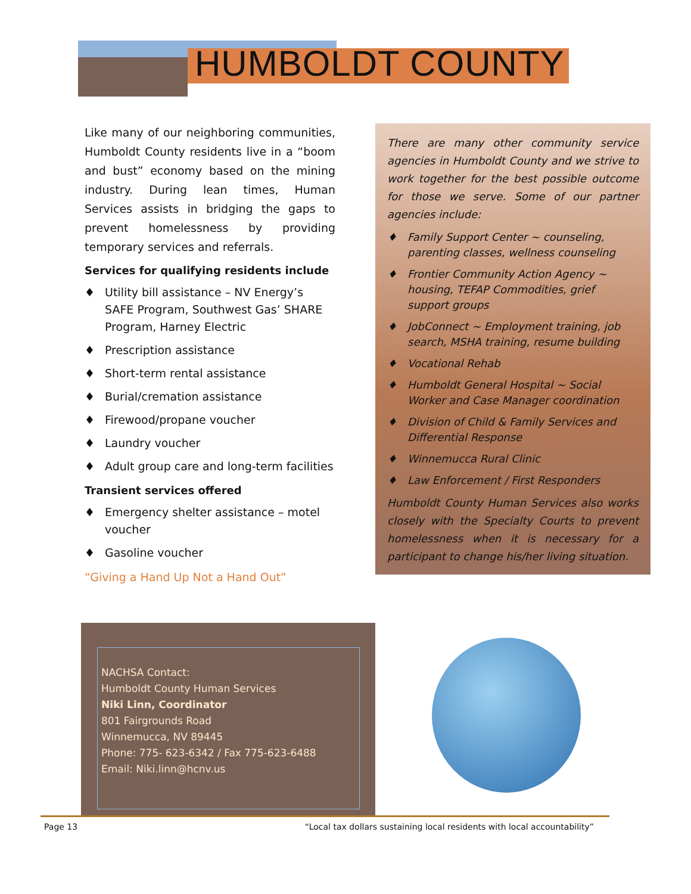HUMBOLDT COUNTY
Like many of our neighboring communities, Humboldt County residents live in a “boom and bust” economy based on the mining industry. During lean times, Human Services assists in bridging the gaps to prevent homelessness by providing temporary services and referrals.
Services for qualifying residents include
♦ Utility bill assistance – NV Energy’s SAFE Program, Southwest Gas’ SHARE Program, Harney Electric
♦ Prescription assistance
♦ Short-term rental assistance
♦ Burial/cremation assistance
♦ Firewood/propane voucher
♦ Laundry voucher
♦ Adult group care and long-term facilities
Transient services offered
♦ Emergency shelter assistance – motel voucher
♦ Gasoline voucher
“Giving a Hand Up Not a Hand Out”
There are many other community service agencies in Humboldt County and we strive to work together for the best possible outcome for those we serve. Some of our partner agencies include:
♦ Family Support Center ~ counseling, parenting classes, wellness counseling
♦ Frontier Community Action Agency ~ housing, TEFAP Commodities, grief support groups
♦ JobConnect ~ Employment training, job search, MSHA training, resume building
♦ Vocational Rehab
♦ Humboldt General Hospital ~ Social Worker and Case Manager coordination
♦ Division of Child & Family Services and Differential Response
♦ Winnemucca Rural Clinic
♦ Law Enforcement / First Responders
Humboldt County Human Services also works closely with the Specialty Courts to prevent homelessness when it is necessary for a participant to change his/her living situation.
NACHSA Contact:
Humboldt County Human Services
Niki Linn, Coordinator
801 Fairgrounds Road
Winnemucca, NV 89445
Phone: 775- 623-6342 / Fax 775-623-6488
Email: Niki.linn@hcnv.us
Page 13 “Local tax dollars sustaining local residents with local accountability”